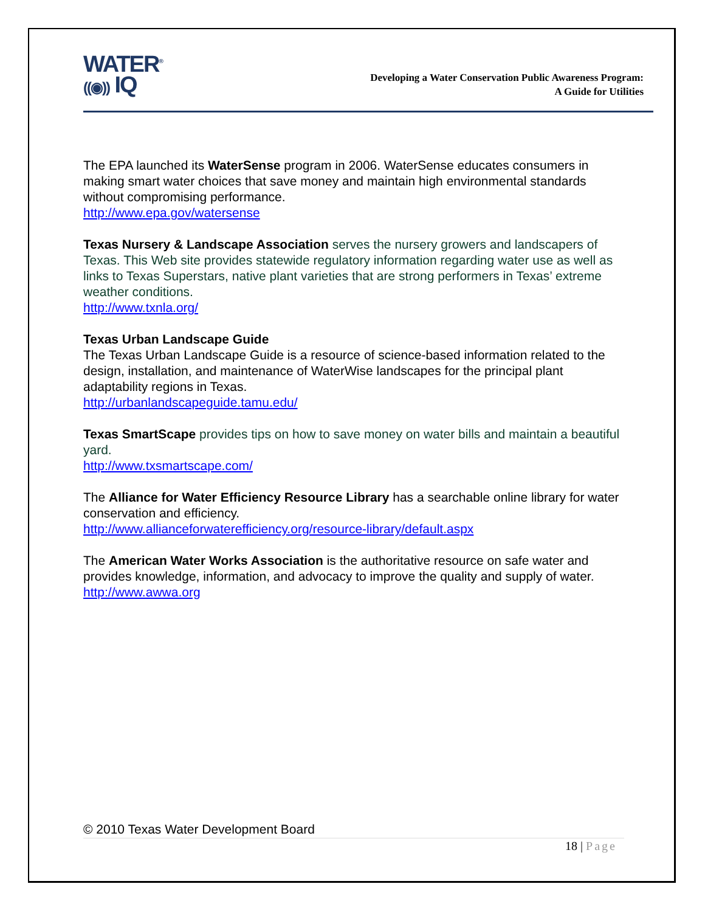WATER<sup>®</sup>
((◉)) IQ
Developing a Water Conservation Public Awareness Program:
A Guide for Utilities
The EPA launched its WaterSense program in 2006. WaterSense educates consumers in making smart water choices that save money and maintain high environmental standards without compromising performance.
http://www.epa.gov/watersense
Texas Nursery & Landscape Association serves the nursery growers and landscapers of Texas. This Web site provides statewide regulatory information regarding water use as well as links to Texas Superstars, native plant varieties that are strong performers in Texas’ extreme weather conditions.
http://www.txnla.org/
Texas Urban Landscape Guide
The Texas Urban Landscape Guide is a resource of science-based information related to the design, installation, and maintenance of WaterWise landscapes for the principal plant adaptability regions in Texas.
http://urbanlandscapeguide.tamu.edu/
Texas SmartScape provides tips on how to save money on water bills and maintain a beautiful yard.
http://www.txsmartscape.com/
The Alliance for Water Efficiency Resource Library has a searchable online library for water conservation and efficiency.
http://www.allianceforwaterefficiency.org/resource-library/default.aspx
The American Water Works Association is the authoritative resource on safe water and provides knowledge, information, and advocacy to improve the quality and supply of water.
http://www.awwa.org
© 2010 Texas Water Development Board
18 | Page